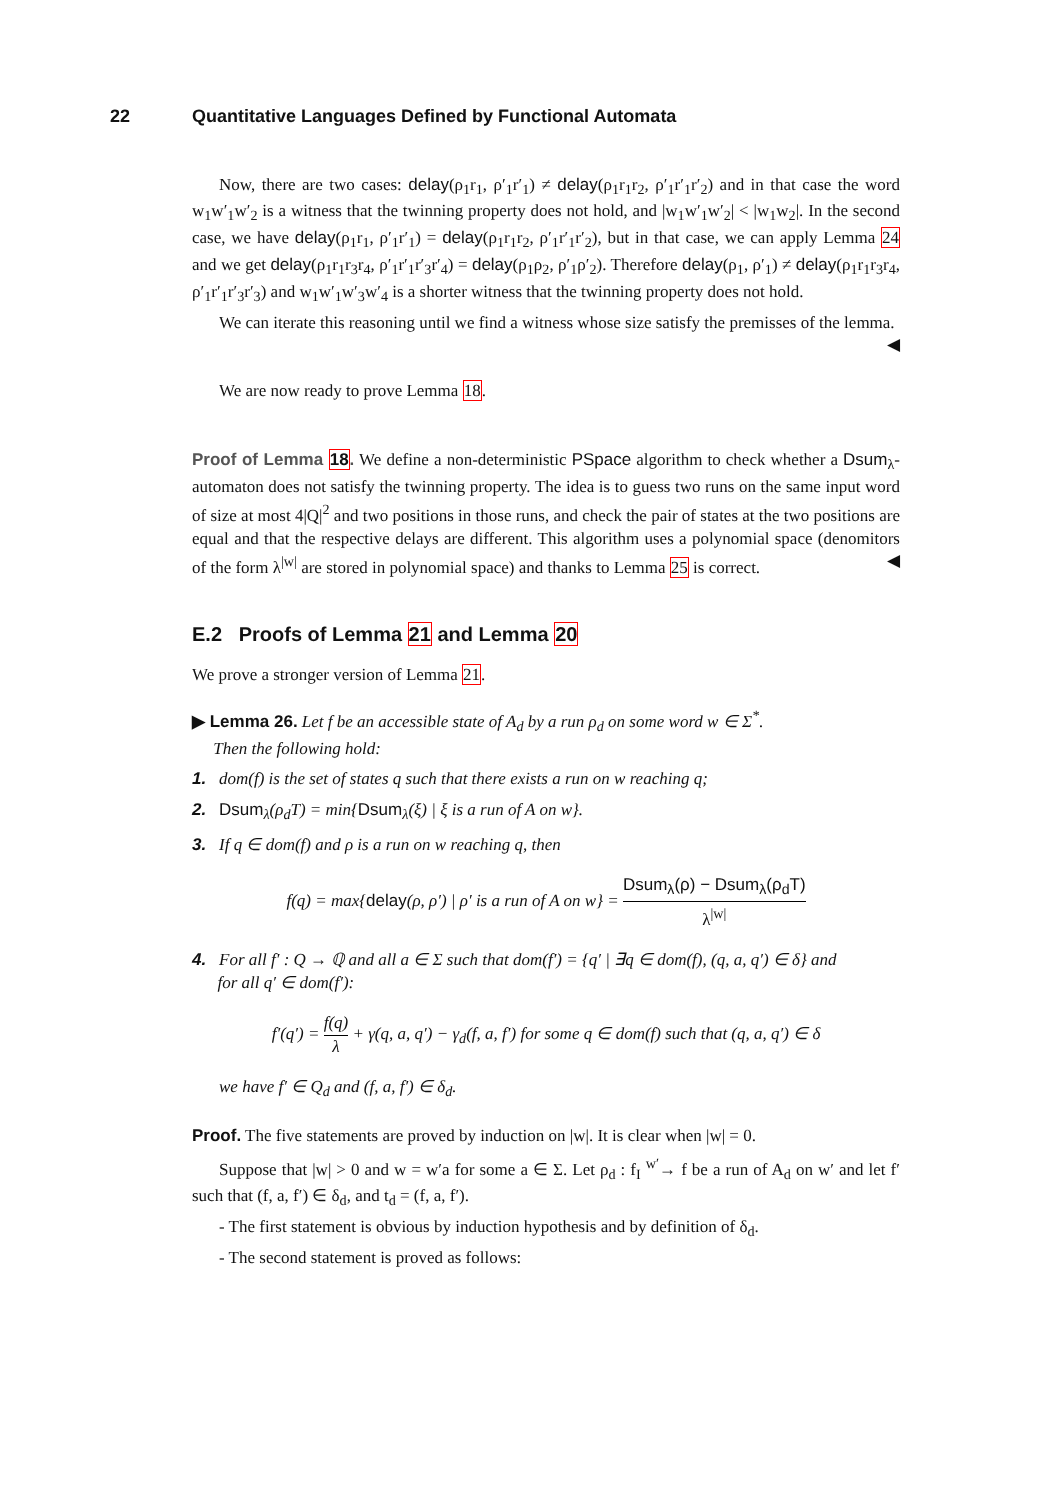22 Quantitative Languages Defined by Functional Automata
Now, there are two cases: delay(ρ<sub>1</sub>r<sub>1</sub>, ρ′<sub>1</sub>r′<sub>1</sub>) ≠ delay(ρ<sub>1</sub>r<sub>1</sub>r<sub>2</sub>, ρ′<sub>1</sub>r′<sub>1</sub>r′<sub>2</sub>) and in that case the word w<sub>1</sub>w′<sub>1</sub>w′<sub>2</sub> is a witness that the twinning property does not hold, and |w<sub>1</sub>w′<sub>1</sub>w′<sub>2</sub>| < |w<sub>1</sub>w<sub>2</sub>|. In the second case, we have delay(ρ<sub>1</sub>r<sub>1</sub>, ρ′<sub>1</sub>r′<sub>1</sub>) = delay(ρ<sub>1</sub>r<sub>1</sub>r<sub>2</sub>, ρ′<sub>1</sub>r′<sub>1</sub>r′<sub>2</sub>), but in that case, we can apply Lemma 24 and we get delay(ρ<sub>1</sub>r<sub>1</sub>r<sub>3</sub>r<sub>4</sub>, ρ′<sub>1</sub>r′<sub>1</sub>r′<sub>3</sub>r′<sub>4</sub>) = delay(ρ<sub>1</sub>ρ<sub>2</sub>, ρ′<sub>1</sub>ρ′<sub>2</sub>). Therefore delay(ρ<sub>1</sub>, ρ′<sub>1</sub>) ≠ delay(ρ<sub>1</sub>r<sub>1</sub>r<sub>3</sub>r<sub>4</sub>, ρ′<sub>1</sub>r′<sub>1</sub>r′<sub>3</sub>r′<sub>3</sub>) and w<sub>1</sub>w′<sub>1</sub>w′<sub>3</sub>w′<sub>4</sub> is a shorter witness that the twinning property does not hold.
We can iterate this reasoning until we find a witness whose size satisfy the premisses of the lemma. ◀
We are now ready to prove Lemma 18.
Proof of Lemma 18. We define a non-deterministic PSpace algorithm to check whether a Dsum<sub>λ</sub>-automaton does not satisfy the twinning property. The idea is to guess two runs on the same input word of size at most 4|Q|<sup>2</sup> and two positions in those runs, and check the pair of states at the two positions are equal and that the respective delays are different. This algorithm uses a polynomial space (denomitors of the form λ<sup>|w|</sup> are stored in polynomial space) and thanks to Lemma 25 is correct. ◀
E.2 Proofs of Lemma 21 and Lemma 20
We prove a stronger version of Lemma 21.
▶ Lemma 26. Let f be an accessible state of A<sub>d</sub> by a run ρ<sub>d</sub> on some word w ∈ Σ<sup>*</sup>.
Then the following hold:
1. dom(f) is the set of states q such that there exists a run on w reaching q;
2. Dsum<sub>λ</sub>(ρ<sub>d</sub>T) = min{Dsum<sub>λ</sub>(ξ) | ξ is a run of A on w}.
3. If q ∈ dom(f) and ρ is a run on w reaching q, then
f(q) = max{delay(ρ, ρ′) | ρ′ is a run of A on w} = Dsum<sub>λ</sub>(ρ) − Dsum<sub>λ</sub>(ρ<sub>d</sub>T) λ<sup>|w|</sup>
4. For all f′ : Q → ℚ and all a ∈ Σ such that dom(f′) = {q′ | ∃q ∈ dom(f), (q, a, q′) ∈ δ} and
for all q′ ∈ dom(f′):
f′(q′) = f(q) λ + γ(q, a, q′) − γ<sub>d</sub>(f, a, f′) for some q ∈ dom(f) such that (q, a, q′) ∈ δ
we have f′ ∈ Q<sub>d</sub> and (f, a, f′) ∈ δ<sub>d</sub>.
Proof. The five statements are proved by induction on |w|. It is clear when |w| = 0.
Suppose that |w| > 0 and w = w′a for some a ∈ Σ. Let ρ<sub>d</sub> : f<sub>I</sub> <sup>w′</sup>→ f be a run of A<sub>d</sub> on w′ and let f′ such that (f, a, f′) ∈ δ<sub>d</sub>, and t<sub>d</sub> = (f, a, f′).
- The first statement is obvious by induction hypothesis and by definition of δ<sub>d</sub>.
- The second statement is proved as follows: